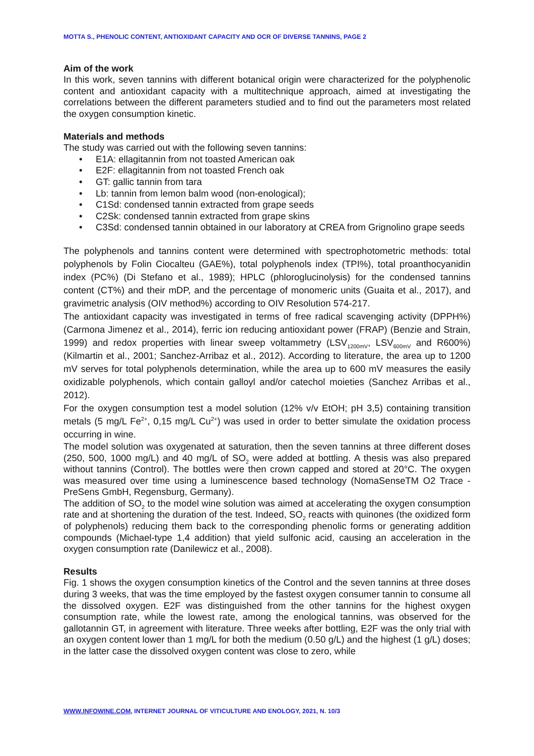MOTTA S., PHENOLIC CONTENT, ANTIOXIDANT CAPACITY AND OCR OF DIVERSE TANNINS, PAGE 2
Aim of the work
In this work, seven tannins with different botanical origin were characterized for the polyphenolic content and antioxidant capacity with a multitechnique approach, aimed at investigating the correlations between the different parameters studied and to find out the parameters most related the oxygen consumption kinetic.
Materials and methods
The study was carried out with the following seven tannins:
• E1A: ellagitannin from not toasted American oak
• E2F: ellagitannin from not toasted French oak
• GT: gallic tannin from tara
• Lb: tannin from lemon balm wood (non-enological);
• C1Sd: condensed tannin extracted from grape seeds
• C2Sk: condensed tannin extracted from grape skins
• C3Sd: condensed tannin obtained in our laboratory at CREA from Grignolino grape seeds
The polyphenols and tannins content were determined with spectrophotometric methods: total polyphenols by Folin Ciocalteu (GAE%), total polyphenols index (TPI%), total proanthocyanidin index (PC%) (Di Stefano et al., 1989); HPLC (phloroglucinolysis) for the condensed tannins content (CT%) and their mDP, and the percentage of monomeric units (Guaita et al., 2017), and gravimetric analysis (OIV method%) according to OIV Resolution 574-217.
The antioxidant capacity was investigated in terms of free radical scavenging activity (DPPH%) (Carmona Jimenez et al., 2014), ferric ion reducing antioxidant power (FRAP) (Benzie and Strain, 1999) and redox properties with linear sweep voltammetry (LSV<sub>1200mV</sub>, LSV<sub>600mV</sub> and R600%) (Kilmartin et al., 2001; Sanchez-Arribaz et al., 2012). According to literature, the area up to 1200 mV serves for total polyphenols determination, while the area up to 600 mV measures the easily oxidizable polyphenols, which contain galloyl and/or catechol moieties (Sanchez Arribas et al., 2012).
For the oxygen consumption test a model solution (12% v/v EtOH; pH 3,5) containing transition metals (5 mg/L Fe<sup>2+</sup>, 0,15 mg/L Cu<sup>2+</sup>) was used in order to better simulate the oxidation process occurring in wine.
The model solution was oxygenated at saturation, then the seven tannins at three different doses (250, 500, 1000 mg/L) and 40 mg/L of SO<sub>2</sub> were added at bottling. A thesis was also prepared without tannins (Control). The bottles were then crown capped and stored at 20°C. The oxygen was measured over time using a luminescence based technology (NomaSenseTM O2 Trace - PreSens GmbH, Regensburg, Germany).
The addition of SO<sub>2</sub> to the model wine solution was aimed at accelerating the oxygen consumption rate and at shortening the duration of the test. Indeed, SO<sub>2</sub> reacts with quinones (the oxidized form of polyphenols) reducing them back to the corresponding phenolic forms or generating addition compounds (Michael-type 1,4 addition) that yield sulfonic acid, causing an acceleration in the oxygen consumption rate (Danilewicz et al., 2008).
Results
Fig. 1 shows the oxygen consumption kinetics of the Control and the seven tannins at three doses during 3 weeks, that was the time employed by the fastest oxygen consumer tannin to consume all the dissolved oxygen. E2F was distinguished from the other tannins for the highest oxygen consumption rate, while the lowest rate, among the enological tannins, was observed for the gallotannin GT, in agreement with literature. Three weeks after bottling, E2F was the only trial with an oxygen content lower than 1 mg/L for both the medium (0.50 g/L) and the highest (1 g/L) doses; in the latter case the dissolved oxygen content was close to zero, while
WWW.INFOWINE.COM, INTERNET JOURNAL OF VITICULTURE AND ENOLOGY, 2021, N. 10/3